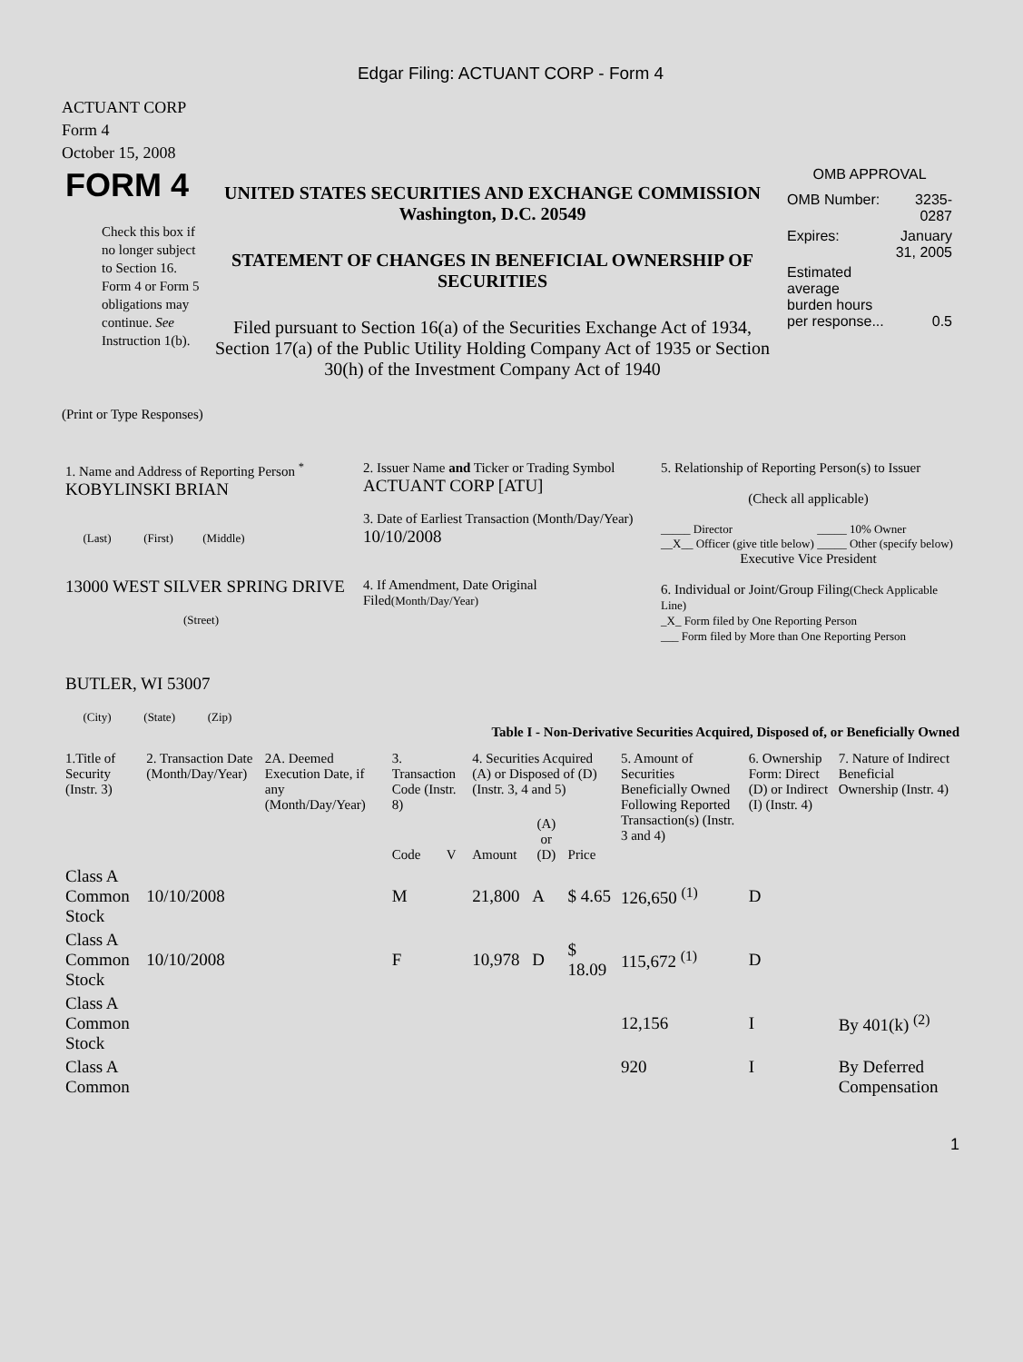Edgar Filing: ACTUANT CORP - Form 4
ACTUANT CORP
Form 4
October 15, 2008
| FORM 4 Check this box if no longer subject to Section 16. Form 4 or Form 5 obligations may continue. See Instruction 1(b). | UNITED STATES SECURITIES AND EXCHANGE COMMISSION Washington, D.C. 20549 STATEMENT OF CHANGES IN BENEFICIAL OWNERSHIP OF SECURITIES Filed pursuant to Section 16(a) of the Securities Exchange Act of 1934, Section 17(a) of the Public Utility Holding Company Act of 1935 or Section 30(h) of the Investment Company Act of 1940 | OMB APPROVAL / OMB Number: / 3235-0287 / / Expires: / January 31, 2005 / / Estimated average burden hours per response... / 0.5 / |
(Print or Type Responses)
| 1. Name and Address of Reporting Person <sup>*</sup> KOBYLINSKI BRIAN (Last) (First) (Middle) 13000 WEST SILVER SPRING DRIVE (Street) BUTLER, WI 53007 (City) (State) (Zip) | 2. Issuer Name and Ticker or Trading Symbol ACTUANT CORP [ATU] 3. Date of Earliest Transaction (Month/Day/Year) 10/10/2008 4. If Amendment, Date Original Filed (Month/Day/Year) | 5. Relationship of Reporting Person(s) to Issuer (Check all applicable) / _____ Director / _____ 10% Owner / / __X__ Officer (give title below) / _____ Other (specify below) / Executive Vice President 6. Individual or Joint/Group Filing (Check Applicable Line) _X_ Form filed by One Reporting Person ___ Form filed by More than One Reporting Person |
Table I - Non-Derivative Securities Acquired, Disposed of, or Beneficially Owned
| 1.Title of Security (Instr. 3) | 2. Transaction Date (Month/Day/Year) | 2A. Deemed Execution Date, if any (Month/Day/Year) | 3. Transaction Code (Instr. 8) | | 4. Securities Acquired (A) or Disposed of (D) (Instr. 3, 4 and 5) | | | 5. Amount of Securities Beneficially Owned Following Reported Transaction(s) (Instr. 3 and 4) | 6. Ownership Form: Direct (D) or Indirect (I) (Instr. 4) | 7. Nature of Indirect Beneficial Ownership (Instr. 4) |
| --- | --- | --- | --- | --- | --- | --- | --- | --- | --- | --- |
| | | | Code | V | Amount | (A) or (D) | Price | | | |
| Class A Common Stock | 10/10/2008 | | M | | 21,800 | A | $ 4.65 | 126,650 <sup>(1)</sup> | D | |
| Class A Common Stock | 10/10/2008 | | F | | 10,978 | D | $ 18.09 | 115,672 <sup>(1)</sup> | D | |
| Class A Common Stock | | | | | | | | 12,156 | I | By 401(k) <sup>(2)</sup> |
| Class A Common | | | | | | | | 920 | I | By Deferred Compensation |
1